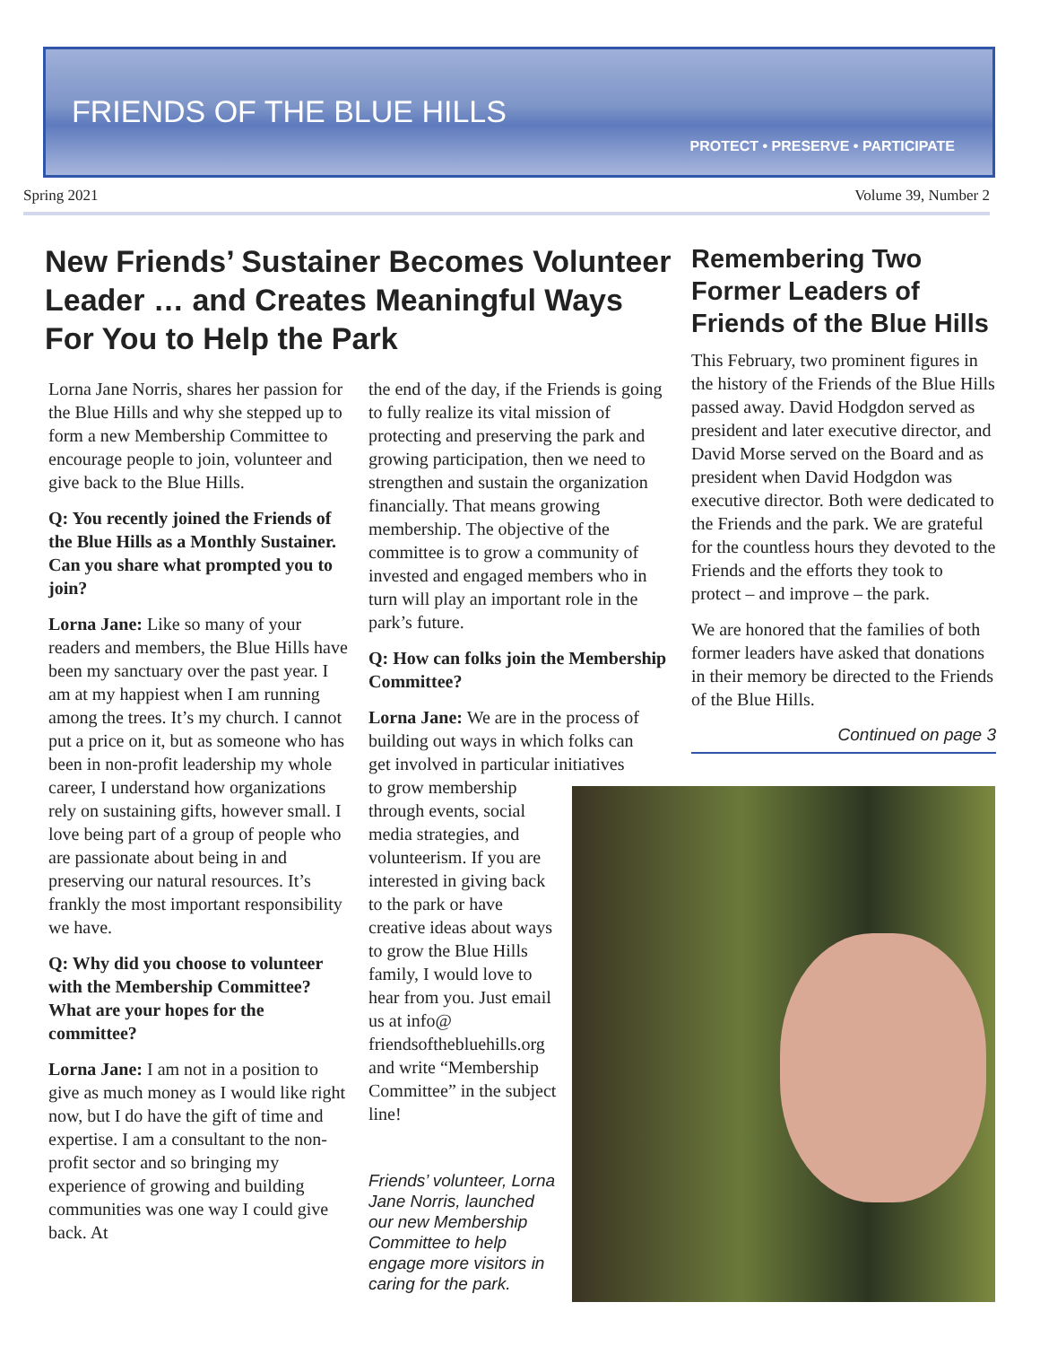FRIENDS OF THE BLUE HILLS
PROTECT • PRESERVE • PARTICIPATE
Spring 2021 Volume 39, Number 2
New Friends’ Sustainer Becomes Volunteer Leader … and Creates Meaningful Ways For You to Help the Park
Remembering Two Former Leaders of Friends of the Blue Hills
Lorna Jane Norris, shares her passion for the Blue Hills and why she stepped up to form a new Membership Committee to encourage people to join, volunteer and give back to the Blue Hills.
Q: You recently joined the Friends of the Blue Hills as a Monthly Sustainer. Can you share what prompted you to join?
Lorna Jane: Like so many of your readers and members, the Blue Hills have been my sanctuary over the past year. I am at my happiest when I am running among the trees. It’s my church. I cannot put a price on it, but as someone who has been in non-profit leadership my whole career, I understand how organizations rely on sustaining gifts, however small. I love being part of a group of people who are passionate about being in and preserving our natural resources. It’s frankly the most important responsibility we have.
Q: Why did you choose to volunteer with the Membership Committee? What are your hopes for the committee?
Lorna Jane: I am not in a position to give as much money as I would like right now, but I do have the gift of time and expertise. I am a consultant to the non-profit sector and so bringing my experience of growing and building communities was one way I could give back. At
the end of the day, if the Friends is going to fully realize its vital mission of protecting and preserving the park and growing participation, then we need to strengthen and sustain the organization financially. That means growing membership. The objective of the committee is to grow a community of invested and engaged members who in turn will play an important role in the park’s future.
Q: How can folks join the Membership Committee?
Lorna Jane: We are in the process of building out ways in which folks can get involved in particular initiatives
to grow membership through events, social media strategies, and volunteerism. If you are interested in giving back to the park or have creative ideas about ways to grow the Blue Hills family, I would love to hear from you. Just email us at info@ friendsofthebluehills.org and write “Membership Committee” in the subject line!
Friends’ volunteer, Lorna Jane Norris, launched our new Membership Committee to help engage more visitors in caring for the park.
This February, two prominent figures in the history of the Friends of the Blue Hills passed away. David Hodgdon served as president and later executive director, and David Morse served on the Board and as president when David Hodgdon was executive director. Both were dedicated to the Friends and the park. We are grateful for the countless hours they devoted to the Friends and the efforts they took to protect – and improve – the park.
We are honored that the families of both former leaders have asked that donations in their memory be directed to the Friends of the Blue Hills.
Continued on page 3